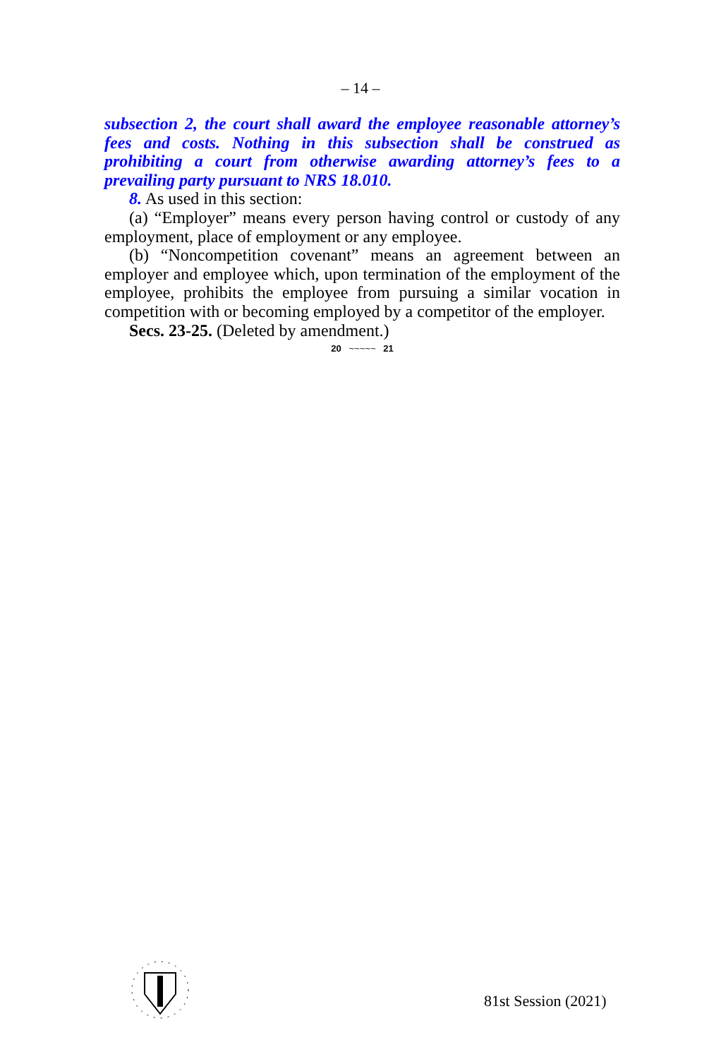– 14 –
subsection 2, the court shall award the employee reasonable attorney’s fees and costs. Nothing in this subsection shall be construed as prohibiting a court from otherwise awarding attorney’s fees to a prevailing party pursuant to NRS 18.010.
8. As used in this section:
(a) “Employer” means every person having control or custody of any employment, place of employment or any employee.
(b) “Noncompetition covenant” means an agreement between an employer and employee which, upon termination of the employment of the employee, prohibits the employee from pursuing a similar vocation in competition with or becoming employed by a competitor of the employer.
Secs. 23-25. (Deleted by amendment.)
20 ~~~~~ 21
81st Session (2021)